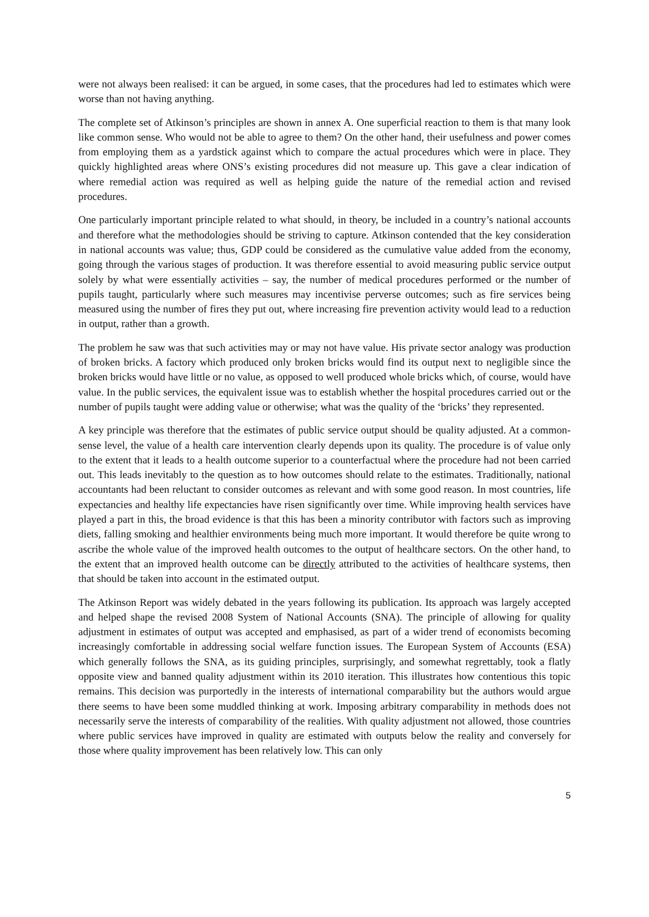were not always been realised: it can be argued, in some cases, that the procedures had led to estimates which were worse than not having anything.
The complete set of Atkinson’s principles are shown in annex A. One superficial reaction to them is that many look like common sense. Who would not be able to agree to them? On the other hand, their usefulness and power comes from employing them as a yardstick against which to compare the actual procedures which were in place. They quickly highlighted areas where ONS’s existing procedures did not measure up. This gave a clear indication of where remedial action was required as well as helping guide the nature of the remedial action and revised procedures.
One particularly important principle related to what should, in theory, be included in a country’s national accounts and therefore what the methodologies should be striving to capture. Atkinson contended that the key consideration in national accounts was value; thus, GDP could be considered as the cumulative value added from the economy, going through the various stages of production. It was therefore essential to avoid measuring public service output solely by what were essentially activities – say, the number of medical procedures performed or the number of pupils taught, particularly where such measures may incentivise perverse outcomes; such as fire services being measured using the number of fires they put out, where increasing fire prevention activity would lead to a reduction in output, rather than a growth.
The problem he saw was that such activities may or may not have value. His private sector analogy was production of broken bricks. A factory which produced only broken bricks would find its output next to negligible since the broken bricks would have little or no value, as opposed to well produced whole bricks which, of course, would have value. In the public services, the equivalent issue was to establish whether the hospital procedures carried out or the number of pupils taught were adding value or otherwise; what was the quality of the ‘bricks’ they represented.
A key principle was therefore that the estimates of public service output should be quality adjusted. At a common-sense level, the value of a health care intervention clearly depends upon its quality. The procedure is of value only to the extent that it leads to a health outcome superior to a counterfactual where the procedure had not been carried out. This leads inevitably to the question as to how outcomes should relate to the estimates. Traditionally, national accountants had been reluctant to consider outcomes as relevant and with some good reason. In most countries, life expectancies and healthy life expectancies have risen significantly over time. While improving health services have played a part in this, the broad evidence is that this has been a minority contributor with factors such as improving diets, falling smoking and healthier environments being much more important. It would therefore be quite wrong to ascribe the whole value of the improved health outcomes to the output of healthcare sectors. On the other hand, to the extent that an improved health outcome can be directly attributed to the activities of healthcare systems, then that should be taken into account in the estimated output.
The Atkinson Report was widely debated in the years following its publication. Its approach was largely accepted and helped shape the revised 2008 System of National Accounts (SNA). The principle of allowing for quality adjustment in estimates of output was accepted and emphasised, as part of a wider trend of economists becoming increasingly comfortable in addressing social welfare function issues. The European System of Accounts (ESA) which generally follows the SNA, as its guiding principles, surprisingly, and somewhat regrettably, took a flatly opposite view and banned quality adjustment within its 2010 iteration. This illustrates how contentious this topic remains. This decision was purportedly in the interests of international comparability but the authors would argue there seems to have been some muddled thinking at work. Imposing arbitrary comparability in methods does not necessarily serve the interests of comparability of the realities. With quality adjustment not allowed, those countries where public services have improved in quality are estimated with outputs below the reality and conversely for those where quality improvement has been relatively low. This can only
5